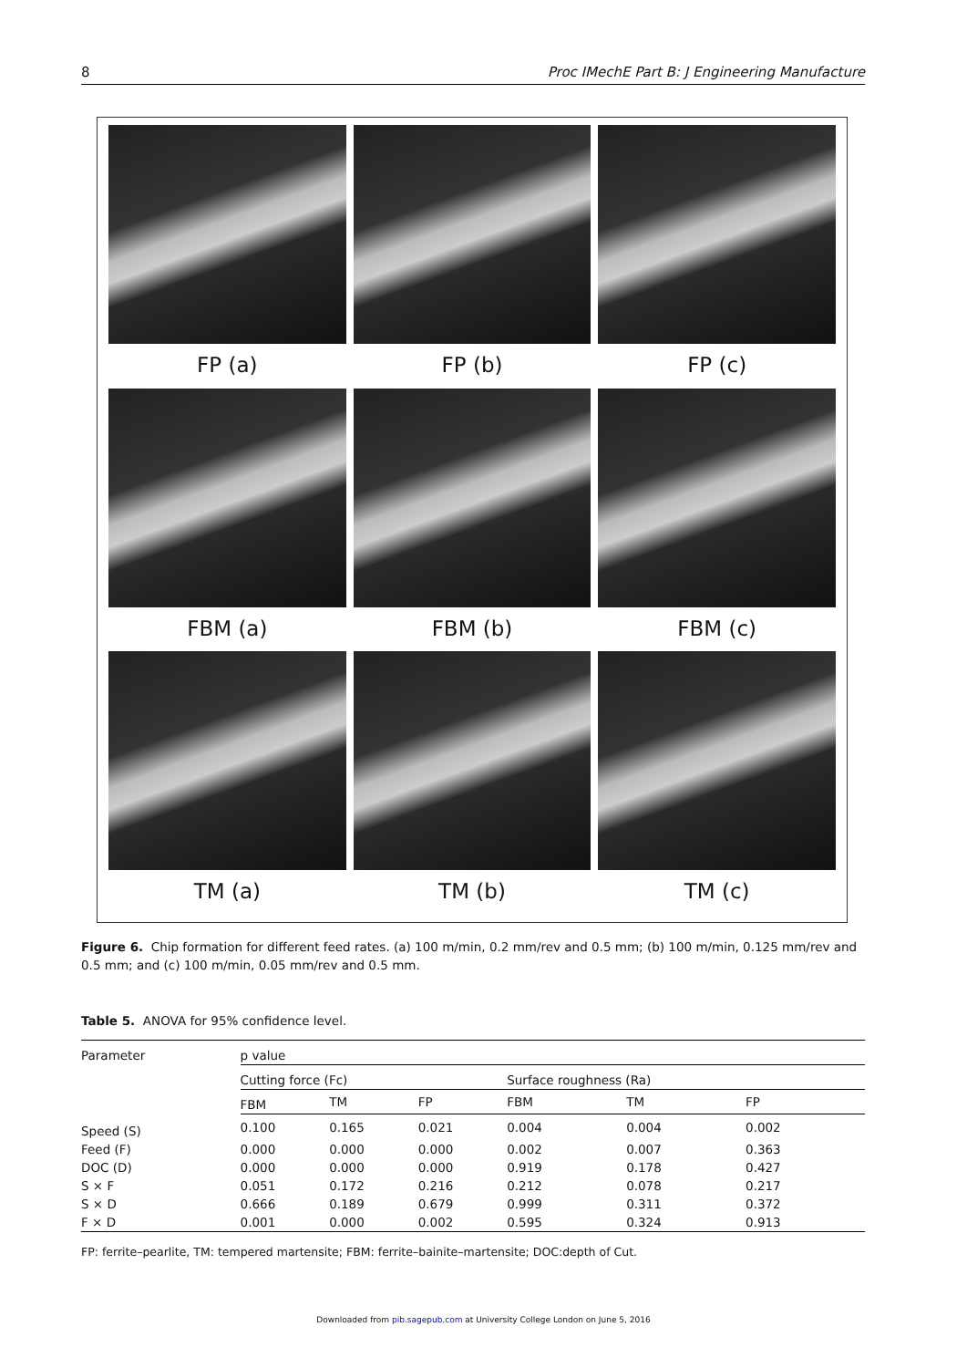8 Proc IMechE Part B: J Engineering Manufacture
FP (a)
FP (b)
FP (c)
FBM (a)
FBM (b)
FBM (c)
TM (a)
TM (b)
TM (c)
Figure 6. Chip formation for different feed rates. (a) 100 m/min, 0.2 mm/rev and 0.5 mm; (b) 100 m/min, 0.125 mm/rev and 0.5 mm; and (c) 100 m/min, 0.05 mm/rev and 0.5 mm.
Table 5. ANOVA for 95% confidence level.
| Parameter | p value | | | | | |
| --- | --- | --- | --- | --- | --- | --- |
| | Cutting force (Fc) | | | Surface roughness (Ra) | | |
| | FBM | TM | FP | FBM | TM | FP |
| Speed (S) | 0.100 | 0.165 | 0.021 | 0.004 | 0.004 | 0.002 |
| Feed (F) | 0.000 | 0.000 | 0.000 | 0.002 | 0.007 | 0.363 |
| DOC (D) | 0.000 | 0.000 | 0.000 | 0.919 | 0.178 | 0.427 |
| S × F | 0.051 | 0.172 | 0.216 | 0.212 | 0.078 | 0.217 |
| S × D | 0.666 | 0.189 | 0.679 | 0.999 | 0.311 | 0.372 |
| F × D | 0.001 | 0.000 | 0.002 | 0.595 | 0.324 | 0.913 |
FP: ferrite–pearlite, TM: tempered martensite; FBM: ferrite–bainite–martensite; DOC:depth of Cut.
Downloaded from pib.sagepub.com at University College London on June 5, 2016